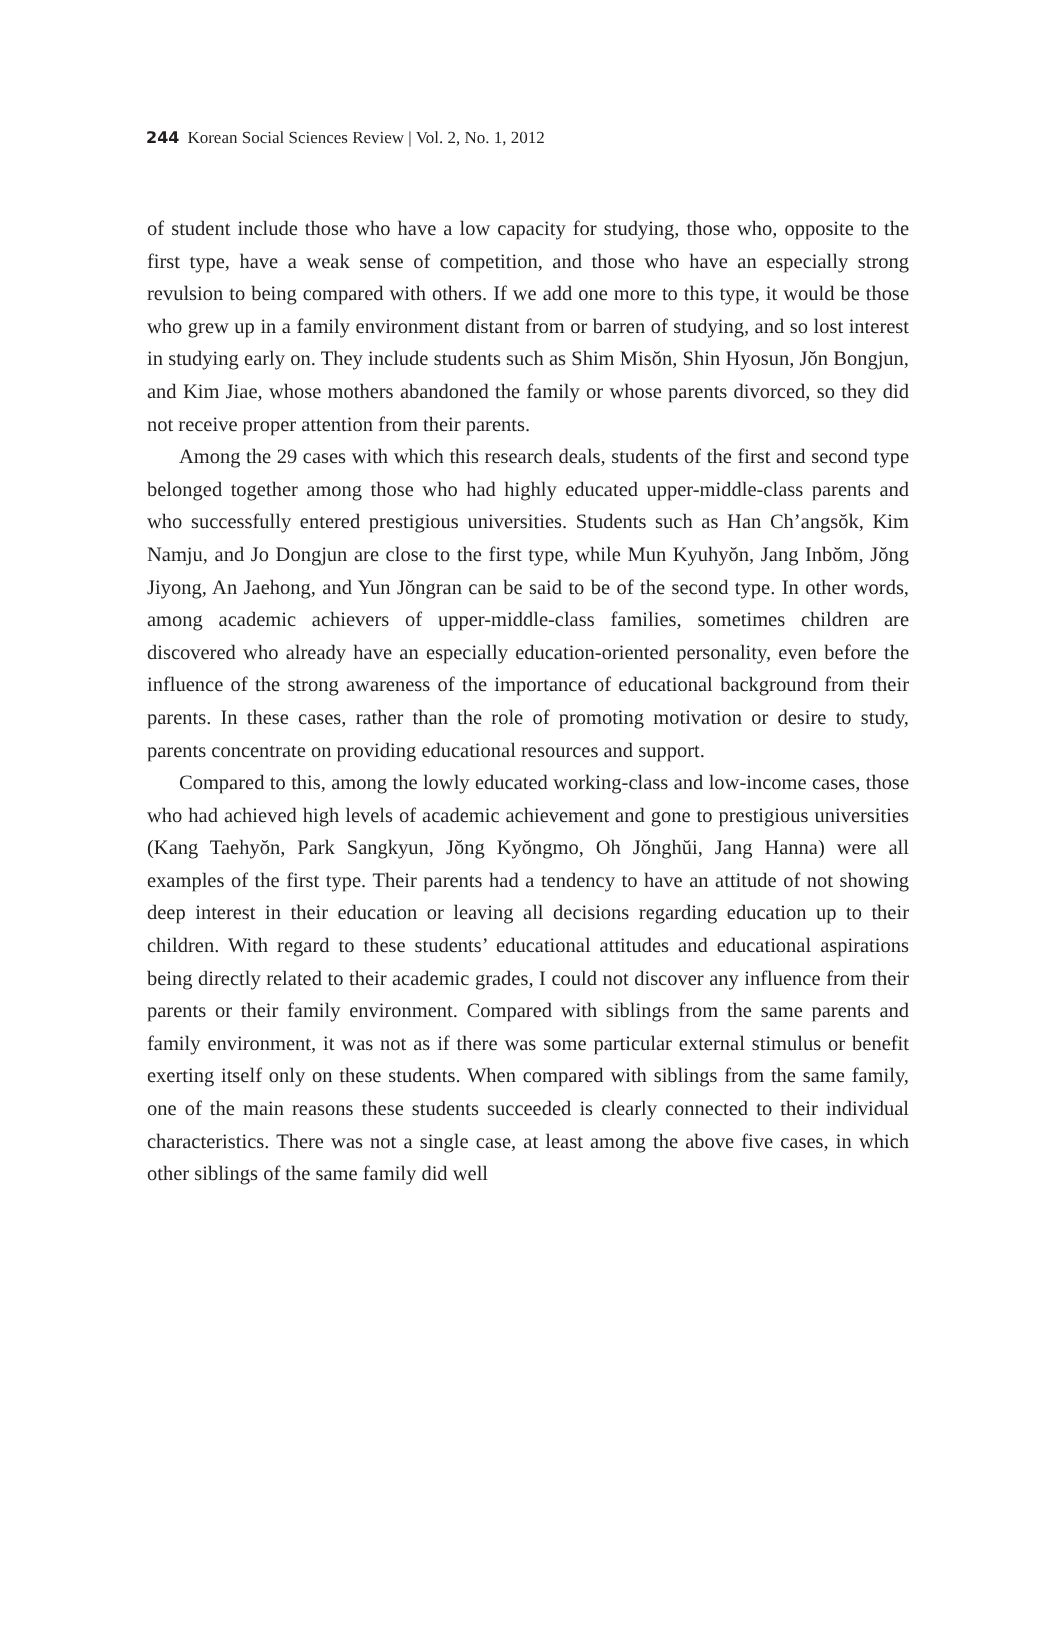244 Korean Social Sciences Review | Vol. 2, No. 1, 2012
of student include those who have a low capacity for studying, those who, opposite to the first type, have a weak sense of competition, and those who have an especially strong revulsion to being compared with others. If we add one more to this type, it would be those who grew up in a family environment distant from or barren of studying, and so lost interest in studying early on. They include students such as Shim Misŏn, Shin Hyosun, Jŏn Bongjun, and Kim Jiae, whose mothers abandoned the family or whose parents divorced, so they did not receive proper attention from their parents.
Among the 29 cases with which this research deals, students of the first and second type belonged together among those who had highly educated upper-middle-class parents and who successfully entered prestigious universities. Students such as Han Ch’angsŏk, Kim Namju, and Jo Dongjun are close to the first type, while Mun Kyuhyŏn, Jang Inbŏm, Jŏng Jiyong, An Jaehong, and Yun Jŏngran can be said to be of the second type. In other words, among academic achievers of upper-middle-class families, sometimes children are discovered who already have an especially education-oriented personality, even before the influence of the strong awareness of the importance of educational background from their parents. In these cases, rather than the role of promoting motivation or desire to study, parents concentrate on providing educational resources and support.
Compared to this, among the lowly educated working-class and low-income cases, those who had achieved high levels of academic achievement and gone to prestigious universities (Kang Taehyŏn, Park Sangkyun, Jŏng Kyŏngmo, Oh Jŏnghŭi, Jang Hanna) were all examples of the first type. Their parents had a tendency to have an attitude of not showing deep interest in their education or leaving all decisions regarding education up to their children. With regard to these students’ educational attitudes and educational aspirations being directly related to their academic grades, I could not discover any influence from their parents or their family environment. Compared with siblings from the same parents and family environment, it was not as if there was some particular external stimulus or benefit exerting itself only on these students. When compared with siblings from the same family, one of the main reasons these students succeeded is clearly connected to their individual characteristics. There was not a single case, at least among the above five cases, in which other siblings of the same family did well